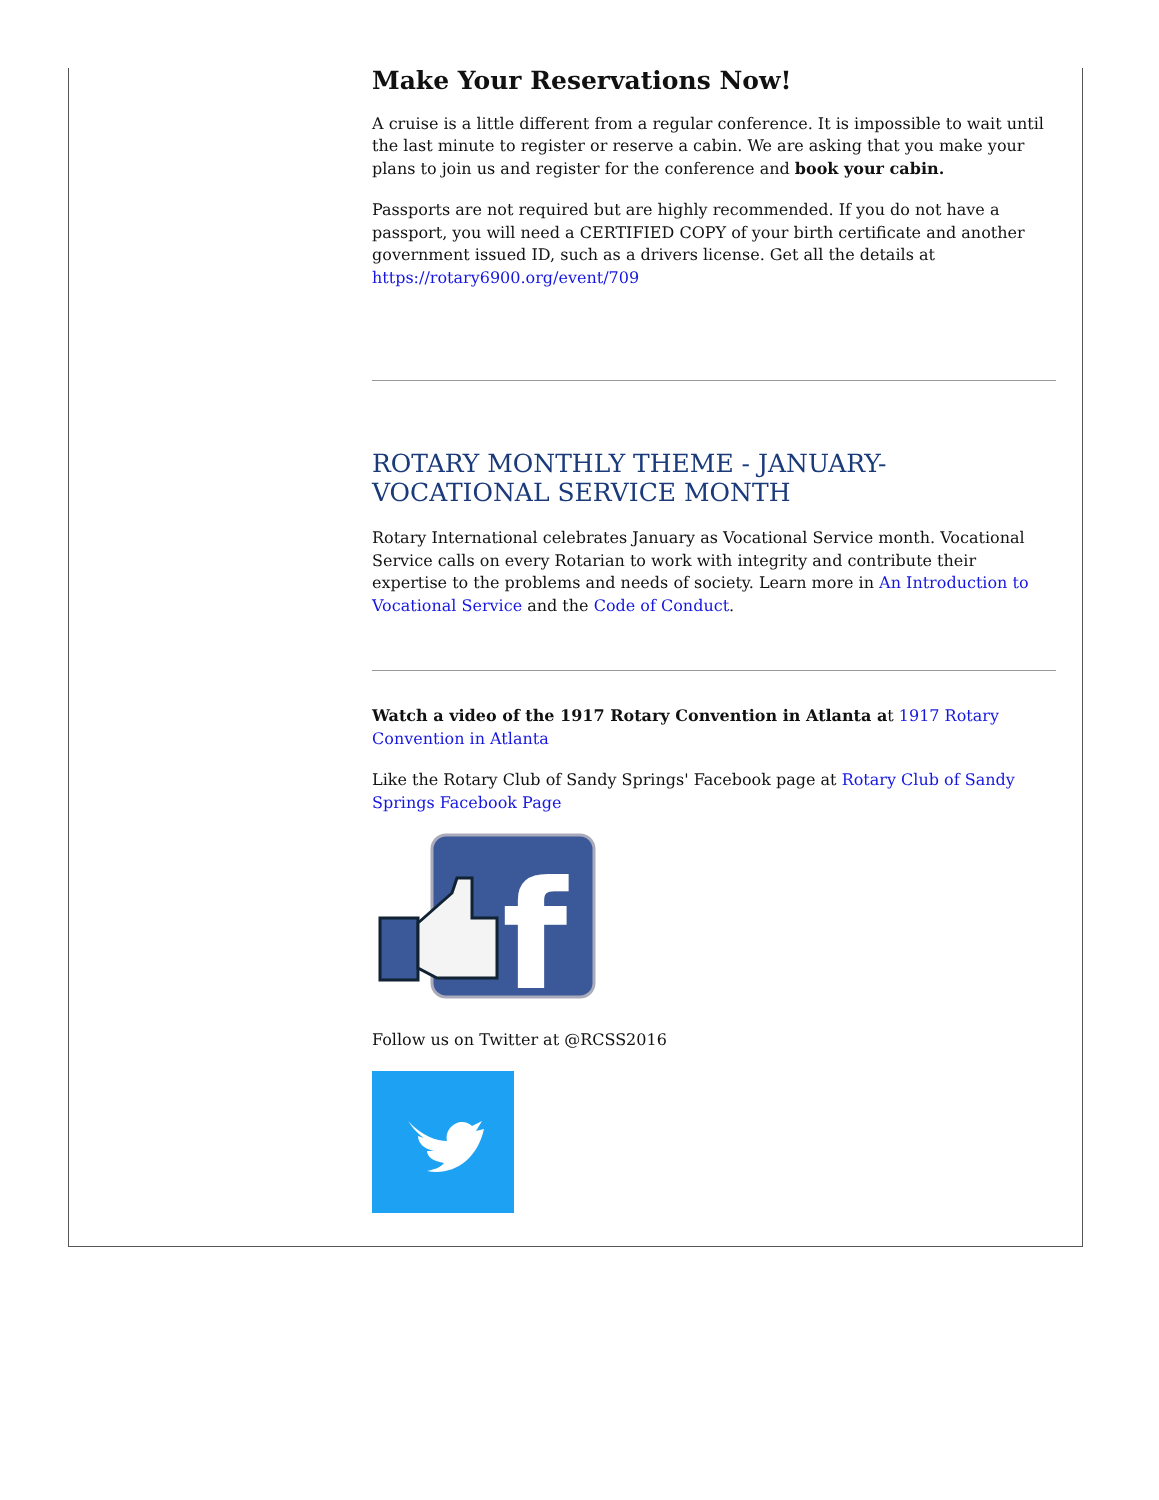Make Your Reservations Now!
A cruise is a little different from a regular conference. It is impossible to wait until the last minute to register or reserve a cabin. We are asking that you make your plans to join us and register for the conference and book your cabin.
Passports are not required but are highly recommended. If you do not have a passport, you will need a CERTIFIED COPY of your birth certificate and another government issued ID, such as a drivers license. Get all the details at https://rotary6900.org/event/709
ROTARY MONTHLY THEME - JANUARY-VOCATIONAL SERVICE MONTH
Rotary International celebrates January as Vocational Service month. Vocational Service calls on every Rotarian to work with integrity and contribute their expertise to the problems and needs of society. Learn more in An Introduction to Vocational Service and the Code of Conduct.
Watch a video of the 1917 Rotary Convention in Atlanta at 1917 Rotary Convention in Atlanta
Like the Rotary Club of Sandy Springs' Facebook page at Rotary Club of Sandy Springs Facebook Page
f
Follow us on Twitter at @RCSS2016